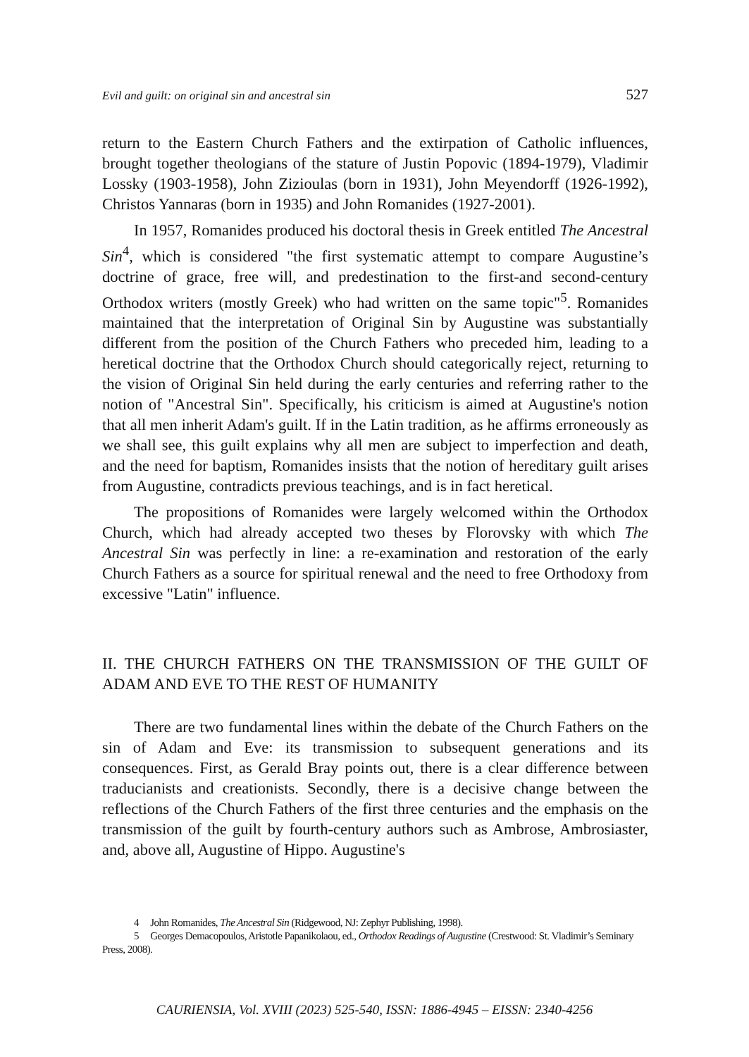Evil and guilt: on original sin and ancestral sin 527
return to the Eastern Church Fathers and the extirpation of Catholic influences, brought together theologians of the stature of Justin Popovic (1894-1979), Vladimir Lossky (1903-1958), John Zizioulas (born in 1931), John Meyendorff (1926-1992), Christos Yannaras (born in 1935) and John Romanides (1927-2001).
In 1957, Romanides produced his doctoral thesis in Greek entitled The Ancestral Sin<sup>4</sup>, which is considered "the first systematic attempt to compare Augustine’s doctrine of grace, free will, and predestination to the first-and second-century Orthodox writers (mostly Greek) who had written on the same topic"<sup>5</sup>. Romanides maintained that the interpretation of Original Sin by Augustine was substantially different from the position of the Church Fathers who preceded him, leading to a heretical doctrine that the Orthodox Church should categorically reject, returning to the vision of Original Sin held during the early centuries and referring rather to the notion of "Ancestral Sin". Specifically, his criticism is aimed at Augustine's notion that all men inherit Adam's guilt. If in the Latin tradition, as he affirms erroneously as we shall see, this guilt explains why all men are subject to imperfection and death, and the need for baptism, Romanides insists that the notion of hereditary guilt arises from Augustine, contradicts previous teachings, and is in fact heretical.
The propositions of Romanides were largely welcomed within the Orthodox Church, which had already accepted two theses by Florovsky with which The Ancestral Sin was perfectly in line: a re-examination and restoration of the early Church Fathers as a source for spiritual renewal and the need to free Orthodoxy from excessive "Latin" influence.
II. THE CHURCH FATHERS ON THE TRANSMISSION OF THE GUILT OF ADAM AND EVE TO THE REST OF HUMANITY
There are two fundamental lines within the debate of the Church Fathers on the sin of Adam and Eve: its transmission to subsequent generations and its consequences. First, as Gerald Bray points out, there is a clear difference between traducianists and creationists. Secondly, there is a decisive change between the reflections of the Church Fathers of the first three centuries and the emphasis on the transmission of the guilt by fourth-century authors such as Ambrose, Ambrosiaster, and, above all, Augustine of Hippo. Augustine's
4 John Romanides, The Ancestral Sin (Ridgewood, NJ: Zephyr Publishing, 1998).
5 Georges Demacopoulos, Aristotle Papanikolaou, ed., Orthodox Readings of Augustine (Crestwood: St. Vladimir’s Seminary Press, 2008).
CAURIENSIA, Vol. XVIII (2023) 525-540, ISSN: 1886-4945 – EISSN: 2340-4256